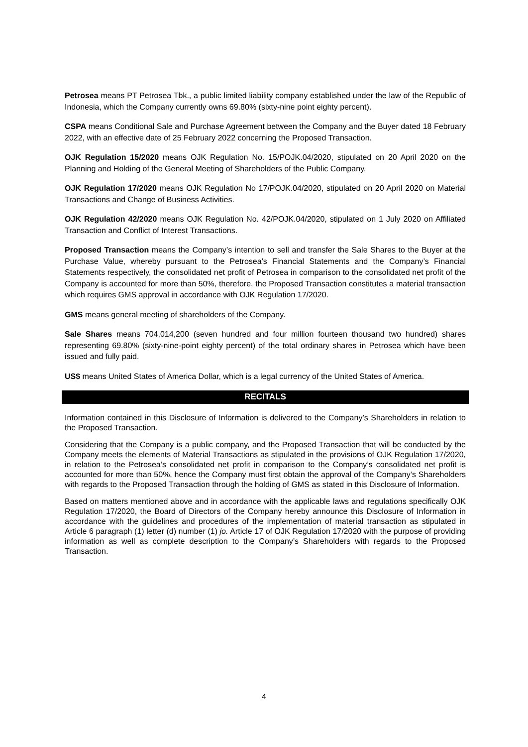Petrosea means PT Petrosea Tbk., a public limited liability company established under the law of the Republic of Indonesia, which the Company currently owns 69.80% (sixty-nine point eighty percent).
CSPA means Conditional Sale and Purchase Agreement between the Company and the Buyer dated 18 February 2022, with an effective date of 25 February 2022 concerning the Proposed Transaction.
OJK Regulation 15/2020 means OJK Regulation No. 15/POJK.04/2020, stipulated on 20 April 2020 on the Planning and Holding of the General Meeting of Shareholders of the Public Company.
OJK Regulation 17/2020 means OJK Regulation No 17/POJK.04/2020, stipulated on 20 April 2020 on Material Transactions and Change of Business Activities.
OJK Regulation 42/2020 means OJK Regulation No. 42/POJK.04/2020, stipulated on 1 July 2020 on Affiliated Transaction and Conflict of Interest Transactions.
Proposed Transaction means the Company’s intention to sell and transfer the Sale Shares to the Buyer at the Purchase Value, whereby pursuant to the Petrosea’s Financial Statements and the Company’s Financial Statements respectively, the consolidated net profit of Petrosea in comparison to the consolidated net profit of the Company is accounted for more than 50%, therefore, the Proposed Transaction constitutes a material transaction which requires GMS approval in accordance with OJK Regulation 17/2020.
GMS means general meeting of shareholders of the Company.
Sale Shares means 704,014,200 (seven hundred and four million fourteen thousand two hundred) shares representing 69.80% (sixty-nine-point eighty percent) of the total ordinary shares in Petrosea which have been issued and fully paid.
US$ means United States of America Dollar, which is a legal currency of the United States of America.
RECITALS
Information contained in this Disclosure of Information is delivered to the Company’s Shareholders in relation to the Proposed Transaction.
Considering that the Company is a public company, and the Proposed Transaction that will be conducted by the Company meets the elements of Material Transactions as stipulated in the provisions of OJK Regulation 17/2020, in relation to the Petrosea’s consolidated net profit in comparison to the Company’s consolidated net profit is accounted for more than 50%, hence the Company must first obtain the approval of the Company’s Shareholders with regards to the Proposed Transaction through the holding of GMS as stated in this Disclosure of Information.
Based on matters mentioned above and in accordance with the applicable laws and regulations specifically OJK Regulation 17/2020, the Board of Directors of the Company hereby announce this Disclosure of Information in accordance with the guidelines and procedures of the implementation of material transaction as stipulated in Article 6 paragraph (1) letter (d) number (1) jo. Article 17 of OJK Regulation 17/2020 with the purpose of providing information as well as complete description to the Company’s Shareholders with regards to the Proposed Transaction.
4